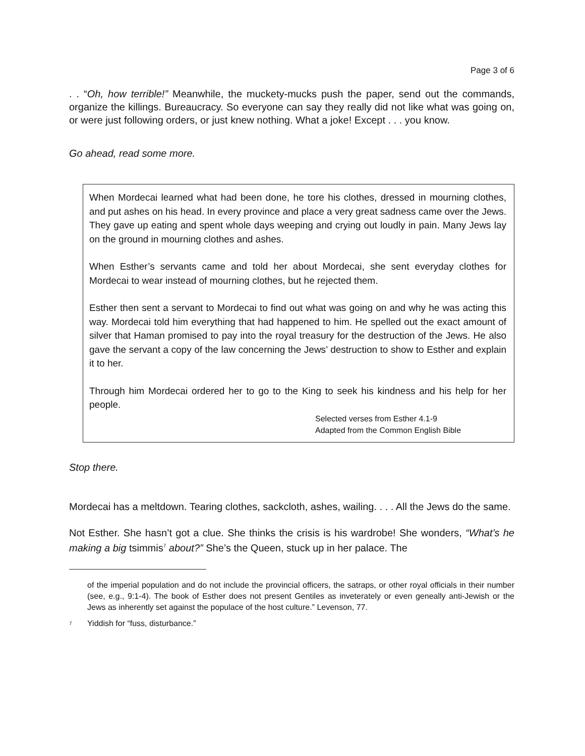Page 3 of 6
. . “Oh, how terrible!” Meanwhile, the muckety-mucks push the paper, send out the commands, organize the killings. Bureaucracy. So everyone can say they really did not like what was going on, or were just following orders, or just knew nothing. What a joke! Except . . . you know.
Go ahead, read some more.
When Mordecai learned what had been done, he tore his clothes, dressed in mourning clothes, and put ashes on his head. In every province and place a very great sadness came over the Jews. They gave up eating and spent whole days weeping and crying out loudly in pain. Many Jews lay on the ground in mourning clothes and ashes.
When Esther’s servants came and told her about Mordecai, she sent everyday clothes for Mordecai to wear instead of mourning clothes, but he rejected them.
Esther then sent a servant to Mordecai to find out what was going on and why he was acting this way. Mordecai told him everything that had happened to him. He spelled out the exact amount of silver that Haman promised to pay into the royal treasury for the destruction of the Jews. He also gave the servant a copy of the law concerning the Jews’ destruction to show to Esther and explain it to her.
Through him Mordecai ordered her to go to the King to seek his kindness and his help for her people.
Selected verses from Esther 4.1-9
Adapted from the Common English Bible
Stop there.
Mordecai has a meltdown. Tearing clothes, sackcloth, ashes, wailing. . . . All the Jews do the same.
Not Esther. She hasn’t got a clue. She thinks the crisis is his wardrobe! She wonders, “What’s he making a big tsimmis<sup>7</sup> about?” She’s the Queen, stuck up in her palace. The
of the imperial population and do not include the provincial officers, the satraps, or other royal officials in their number (see, e.g., 9:1-4). The book of Esther does not present Gentiles as inveterately or even geneally anti-Jewish or the Jews as inherently set against the populace of the host culture.” Levenson, 77.
<sup>7</sup>
Yiddish for “fuss, disturbance.”